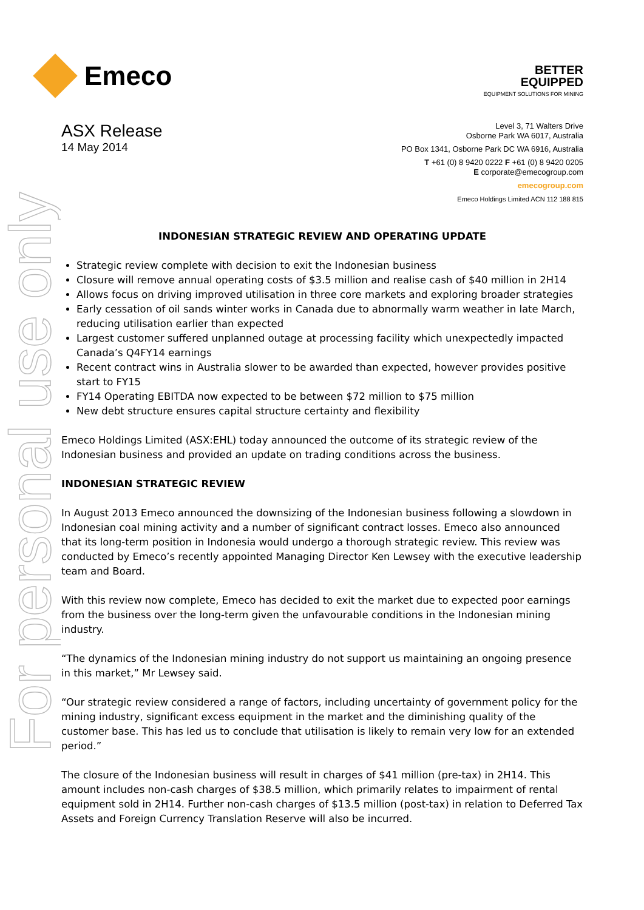For personal use only
Emeco
BETTER
EQUIPPED
EQUIPMENT SOLUTIONS FOR MINING
ASX Release
14 May 2014
Level 3, 71 Walters Drive
Osborne Park WA 6017, Australia
PO Box 1341, Osborne Park DC WA 6916, Australia
T +61 (0) 8 9420 0222 F +61 (0) 8 9420 0205
E corporate@emecogroup.com
emecogroup.com
Emeco Holdings Limited ACN 112 188 815
INDONESIAN STRATEGIC REVIEW AND OPERATING UPDATE
Strategic review complete with decision to exit the Indonesian business
Closure will remove annual operating costs of $3.5 million and realise cash of $40 million in 2H14
Allows focus on driving improved utilisation in three core markets and exploring broader strategies
Early cessation of oil sands winter works in Canada due to abnormally warm weather in late March, reducing utilisation earlier than expected
Largest customer suffered unplanned outage at processing facility which unexpectedly impacted Canada’s Q4FY14 earnings
Recent contract wins in Australia slower to be awarded than expected, however provides positive start to FY15
FY14 Operating EBITDA now expected to be between $72 million to $75 million
New debt structure ensures capital structure certainty and flexibility
Emeco Holdings Limited (ASX:EHL) today announced the outcome of its strategic review of the Indonesian business and provided an update on trading conditions across the business.
INDONESIAN STRATEGIC REVIEW
In August 2013 Emeco announced the downsizing of the Indonesian business following a slowdown in Indonesian coal mining activity and a number of significant contract losses. Emeco also announced that its long-term position in Indonesia would undergo a thorough strategic review. This review was conducted by Emeco’s recently appointed Managing Director Ken Lewsey with the executive leadership team and Board.
With this review now complete, Emeco has decided to exit the market due to expected poor earnings from the business over the long-term given the unfavourable conditions in the Indonesian mining industry.
“The dynamics of the Indonesian mining industry do not support us maintaining an ongoing presence in this market,” Mr Lewsey said.
“Our strategic review considered a range of factors, including uncertainty of government policy for the mining industry, significant excess equipment in the market and the diminishing quality of the customer base. This has led us to conclude that utilisation is likely to remain very low for an extended period.”
The closure of the Indonesian business will result in charges of $41 million (pre-tax) in 2H14. This amount includes non-cash charges of $38.5 million, which primarily relates to impairment of rental equipment sold in 2H14. Further non-cash charges of $13.5 million (post-tax) in relation to Deferred Tax Assets and Foreign Currency Translation Reserve will also be incurred.